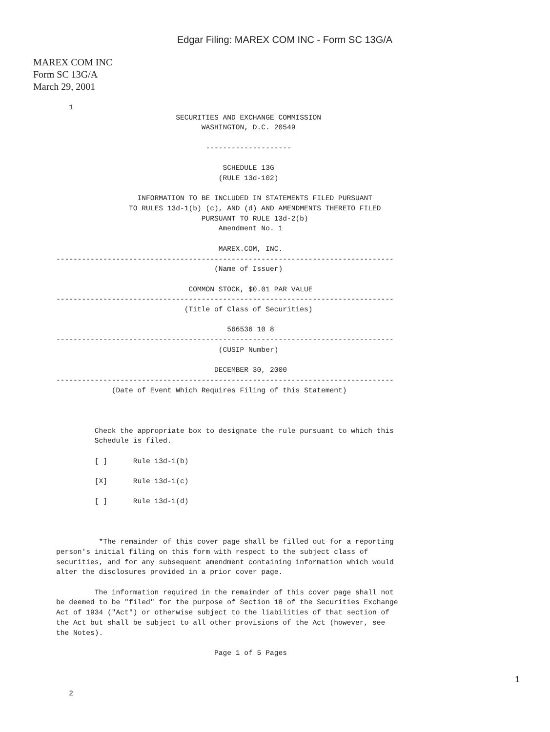Edgar Filing: MAREX COM INC - Form SC 13G/A
MAREX COM INC
Form SC 13G/A
March 29, 2001
   1
                            SECURITIES AND EXCHANGE COMMISSION
                                  WASHINGTON, D.C. 20549

                                   --------------------

                                       SCHEDULE 13G
                                      (RULE 13d-102)

                   INFORMATION TO BE INCLUDED IN STATEMENTS FILED PURSUANT
                 TO RULES 13d-1(b) (c), AND (d) AND AMENDMENTS THERETO FILED
                                  PURSUANT TO RULE 13d-2(b)
                                      Amendment No. 1

                                      MAREX.COM, INC.
-------------------------------------------------------------------------------
                                     (Name of Issuer)

                               COMMON STOCK, $0.01 PAR VALUE
-------------------------------------------------------------------------------
                              (Title of Class of Securities)

                                        566536 10 8
-------------------------------------------------------------------------------
                                      (CUSIP Number)

                                     DECEMBER 30, 2000
-------------------------------------------------------------------------------
             (Date of Event Which Requires Filing of this Statement)



         Check the appropriate box to designate the rule pursuant to which this
         Schedule is filed.

         [ ]      Rule 13d-1(b)

         [X]      Rule 13d-1(c)

         [ ]      Rule 13d-1(d)



          *The remainder of this cover page shall be filled out for a reporting
person's initial filing on this form with respect to the subject class of
securities, and for any subsequent amendment containing information which would
alter the disclosures provided in a prior cover page.

         The information required in the remainder of this cover page shall not
be deemed to be "filed" for the purpose of Section 18 of the Securities Exchange
Act of 1934 ("Act") or otherwise subject to the liabilities of that section of
the Act but shall be subject to all other provisions of the Act (however, see
the Notes).

                                     Page 1 of 5 Pages



   2
1